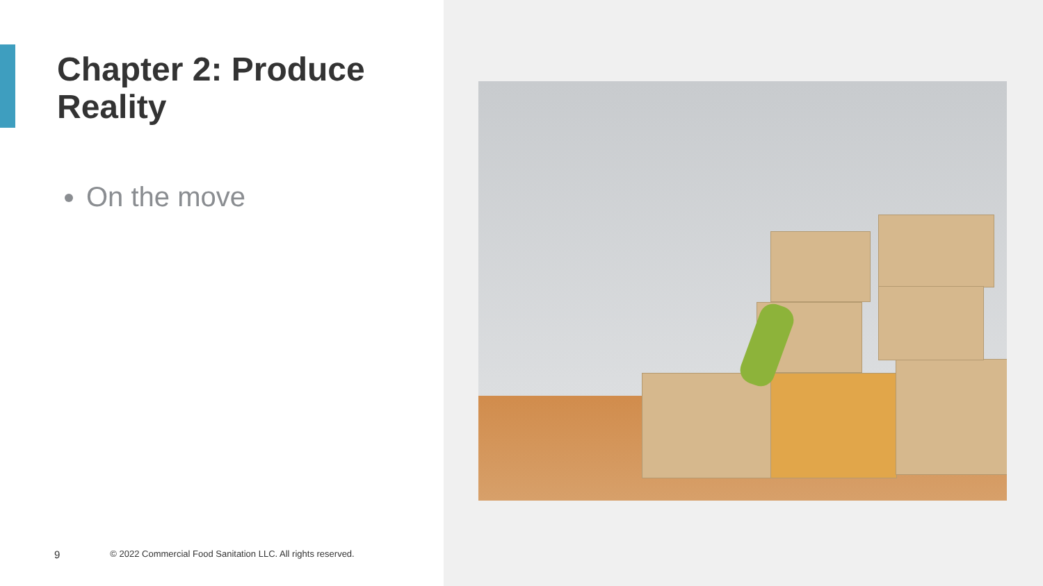Chapter 2: Produce Reality
On the move
9 © 2022 Commercial Food Sanitation LLC. All rights reserved.